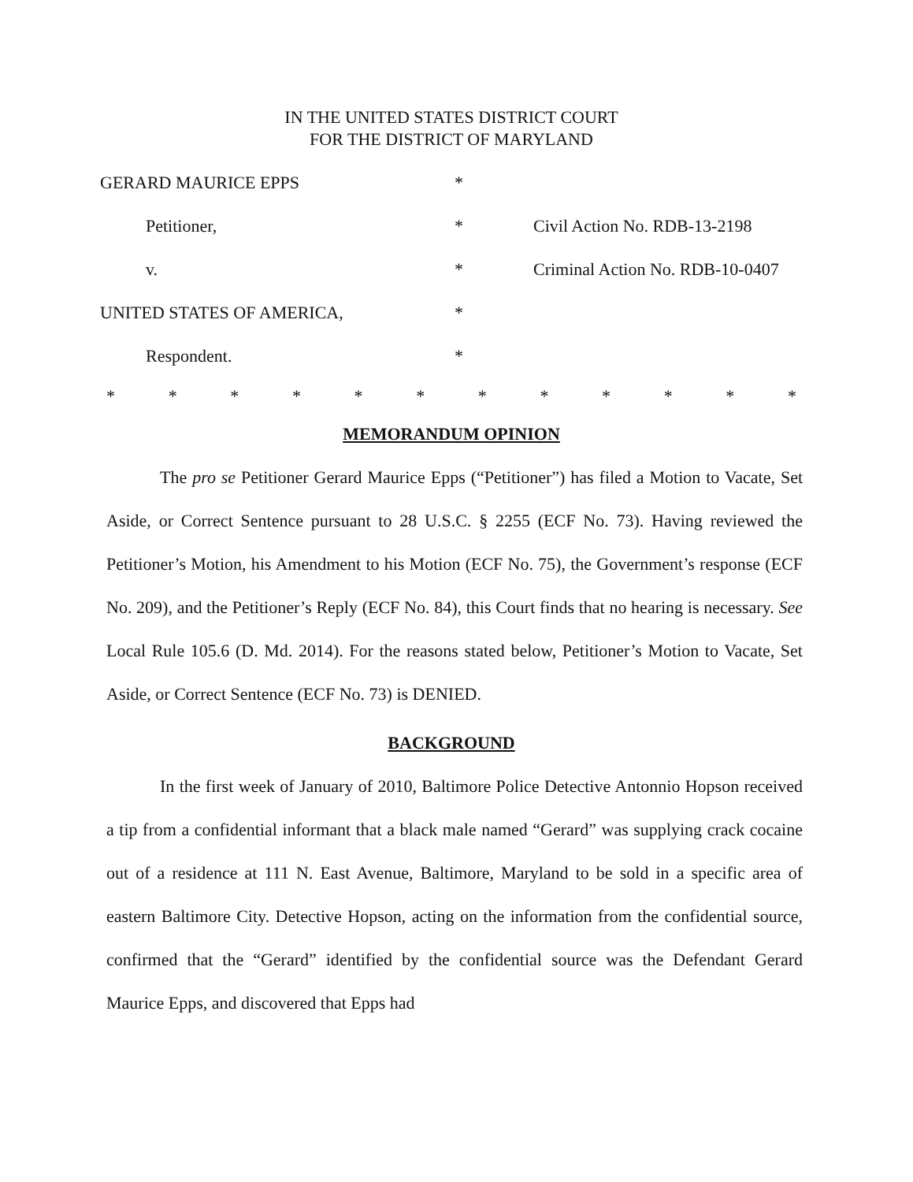IN THE UNITED STATES DISTRICT COURT
FOR THE DISTRICT OF MARYLAND
GERARD MAURICE EPPS *
Petitioner, * Civil Action No. RDB-13-2198
v. * Criminal Action No. RDB-10-0407
UNITED STATES OF AMERICA, *
Respondent. *
* * * * * * * * * * * *
MEMORANDUM OPINION
The pro se Petitioner Gerard Maurice Epps (“Petitioner”) has filed a Motion to Vacate, Set Aside, or Correct Sentence pursuant to 28 U.S.C. § 2255 (ECF No. 73). Having reviewed the Petitioner’s Motion, his Amendment to his Motion (ECF No. 75), the Government’s response (ECF No. 209), and the Petitioner’s Reply (ECF No. 84), this Court finds that no hearing is necessary. See Local Rule 105.6 (D. Md. 2014). For the reasons stated below, Petitioner’s Motion to Vacate, Set Aside, or Correct Sentence (ECF No. 73) is DENIED.
BACKGROUND
In the first week of January of 2010, Baltimore Police Detective Antonnio Hopson received a tip from a confidential informant that a black male named “Gerard” was supplying crack cocaine out of a residence at 111 N. East Avenue, Baltimore, Maryland to be sold in a specific area of eastern Baltimore City. Detective Hopson, acting on the information from the confidential source, confirmed that the “Gerard” identified by the confidential source was the Defendant Gerard Maurice Epps, and discovered that Epps had